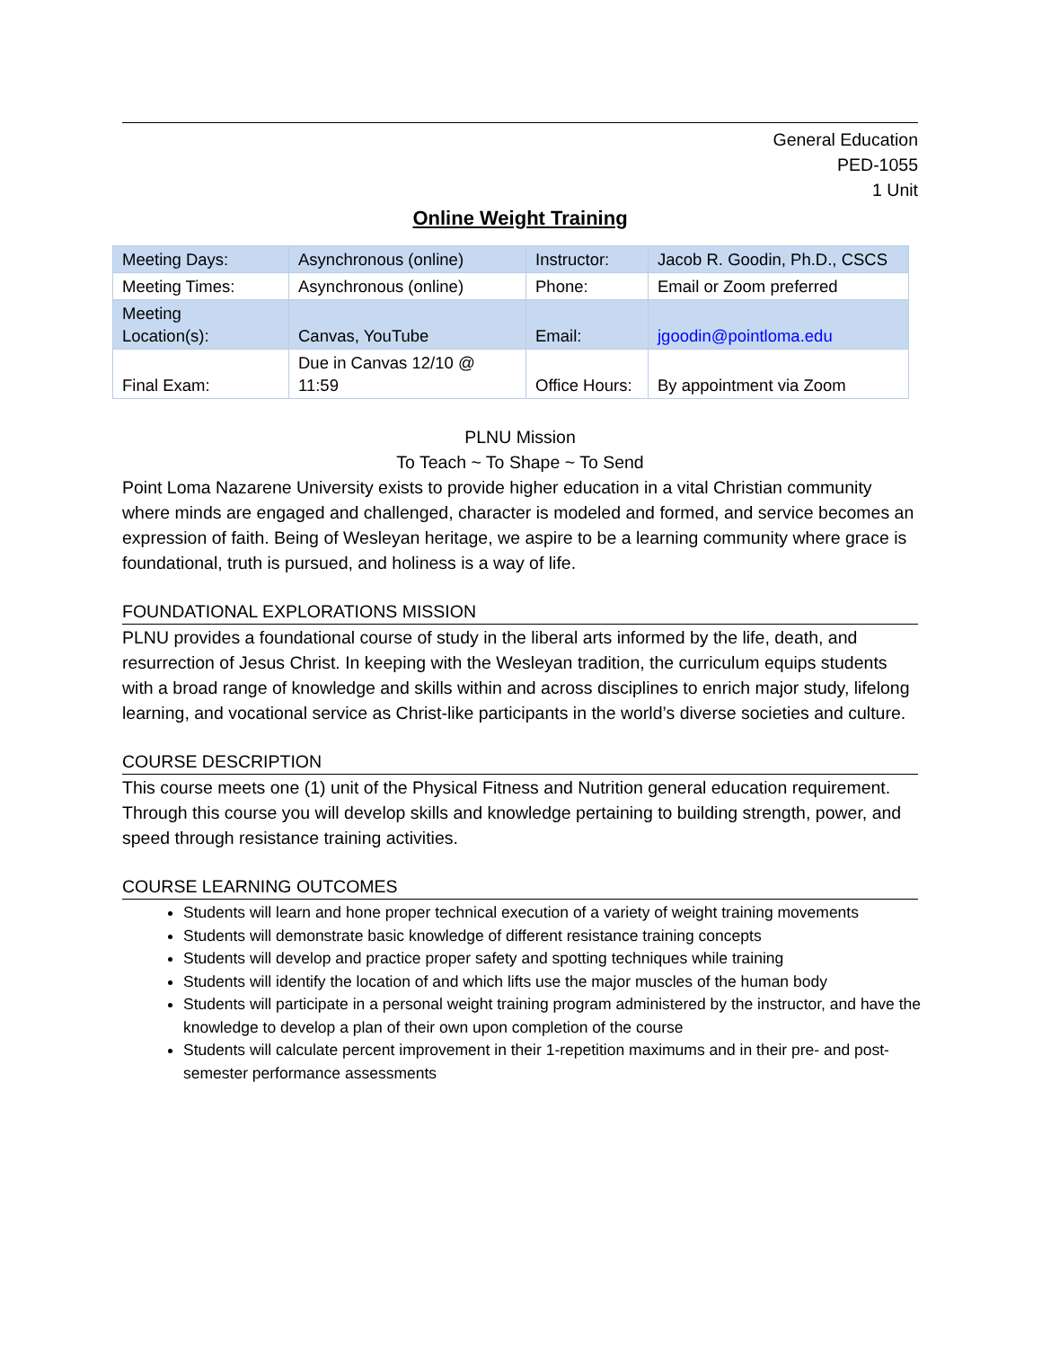General Education
PED-1055
1 Unit
Online Weight Training
| Meeting Days: | Asynchronous (online) | Instructor: | Jacob R. Goodin, Ph.D., CSCS |
| Meeting Times: | Asynchronous (online) | Phone: | Email or Zoom preferred |
| Meeting Location(s): | Canvas, YouTube | Email: | jgoodin@pointloma.edu |
| Final Exam: | Due in Canvas 12/10 @ 11:59 | Office Hours: | By appointment via Zoom |
PLNU Mission
To Teach ~ To Shape ~ To Send
Point Loma Nazarene University exists to provide higher education in a vital Christian community where minds are engaged and challenged, character is modeled and formed, and service becomes an expression of faith. Being of Wesleyan heritage, we aspire to be a learning community where grace is foundational, truth is pursued, and holiness is a way of life.
FOUNDATIONAL EXPLORATIONS MISSION
PLNU provides a foundational course of study in the liberal arts informed by the life, death, and resurrection of Jesus Christ. In keeping with the Wesleyan tradition, the curriculum equips students with a broad range of knowledge and skills within and across disciplines to enrich major study, lifelong learning, and vocational service as Christ-like participants in the world’s diverse societies and culture.
COURSE DESCRIPTION
This course meets one (1) unit of the Physical Fitness and Nutrition general education requirement. Through this course you will develop skills and knowledge pertaining to building strength, power, and speed through resistance training activities.
COURSE LEARNING OUTCOMES
Students will learn and hone proper technical execution of a variety of weight training movements
Students will demonstrate basic knowledge of different resistance training concepts
Students will develop and practice proper safety and spotting techniques while training
Students will identify the location of and which lifts use the major muscles of the human body
Students will participate in a personal weight training program administered by the instructor, and have the knowledge to develop a plan of their own upon completion of the course
Students will calculate percent improvement in their 1-repetition maximums and in their pre- and post-semester performance assessments